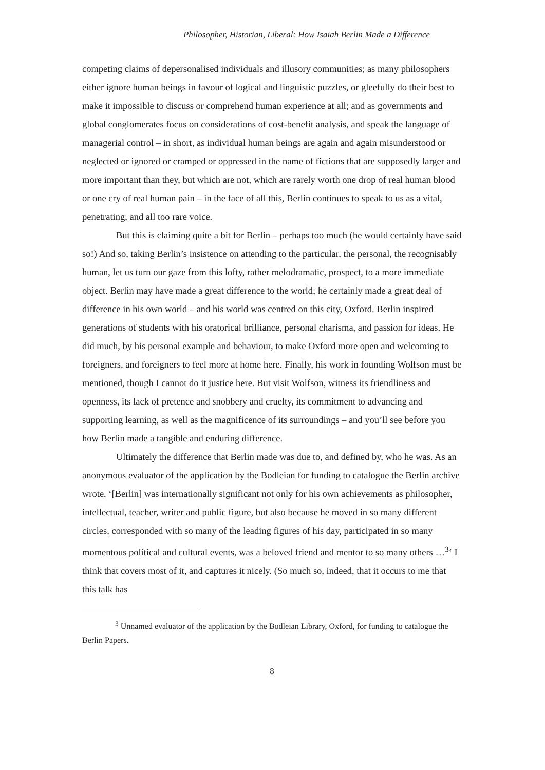Philosopher, Historian, Liberal: How Isaiah Berlin Made a Difference
competing claims of depersonalised individuals and illusory communities; as many philosophers either ignore human beings in favour of logical and linguistic puzzles, or gleefully do their best to make it impossible to discuss or comprehend human experience at all; and as governments and global conglomerates focus on considerations of cost-benefit analysis, and speak the language of managerial control – in short, as individual human beings are again and again misunderstood or neglected or ignored or cramped or oppressed in the name of fictions that are supposedly larger and more important than they, but which are not, which are rarely worth one drop of real human blood or one cry of real human pain – in the face of all this, Berlin continues to speak to us as a vital, penetrating, and all too rare voice.
But this is claiming quite a bit for Berlin – perhaps too much (he would certainly have said so!) And so, taking Berlin’s insistence on attending to the particular, the personal, the recognisably human, let us turn our gaze from this lofty, rather melodramatic, prospect, to a more immediate object. Berlin may have made a great difference to the world; he certainly made a great deal of difference in his own world – and his world was centred on this city, Oxford. Berlin inspired generations of students with his oratorical brilliance, personal charisma, and passion for ideas. He did much, by his personal example and behaviour, to make Oxford more open and welcoming to foreigners, and foreigners to feel more at home here. Finally, his work in founding Wolfson must be mentioned, though I cannot do it justice here. But visit Wolfson, witness its friendliness and openness, its lack of pretence and snobbery and cruelty, its commitment to advancing and supporting learning, as well as the magnificence of its surroundings – and you’ll see before you how Berlin made a tangible and enduring difference.
Ultimately the difference that Berlin made was due to, and defined by, who he was. As an anonymous evaluator of the application by the Bodleian for funding to catalogue the Berlin archive wrote, ‘[Berlin] was internationally significant not only for his own achievements as philosopher, intellectual, teacher, writer and public figure, but also because he moved in so many different circles, corresponded with so many of the leading figures of his day, participated in so many momentous political and cultural events, was a beloved friend and mentor to so many others …<sup>3</sup>‘ I think that covers most of it, and captures it nicely. (So much so, indeed, that it occurs to me that this talk has
<sup>3</sup> Unnamed evaluator of the application by the Bodleian Library, Oxford, for funding to catalogue the Berlin Papers.
8